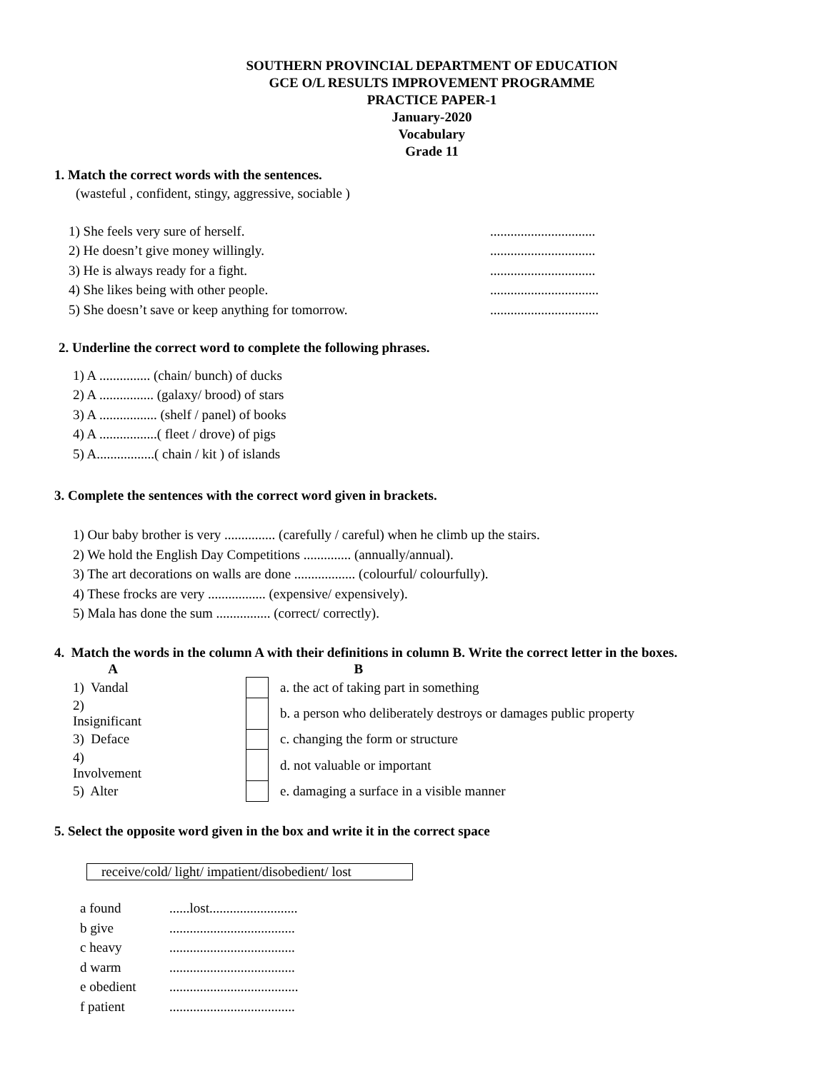SOUTHERN PROVINCIAL DEPARTMENT OF EDUCATION
GCE O/L RESULTS IMPROVEMENT PROGRAMME
PRACTICE PAPER-1
January-2020
Vocabulary
Grade 11
1. Match the correct words with the sentences.
(wasteful , confident, stingy, aggressive, sociable )
| 1) She feels very sure of herself. | ............................... |
| 2) He doesn’t give money willingly. | ............................... |
| 3) He is always ready for a fight. | ............................... |
| 4) She likes being with other people. | ................................ |
| 5) She doesn’t save or keep anything for tomorrow. | ................................ |
2. Underline the correct word to complete the following phrases.
1) A ............... (chain/ bunch) of ducks
2) A ................ (galaxy/ brood) of stars
3) A ................. (shelf / panel) of books
4) A .................( fleet / drove) of pigs
5) A.................( chain / kit ) of islands
3. Complete the sentences with the correct word given in brackets.
1) Our baby brother is very ............... (carefully / careful) when he climb up the stairs.
2) We hold the English Day Competitions .............. (annually/annual).
3) The art decorations on walls are done .................. (colourful/ colourfully).
4) These frocks are very ................. (expensive/ expensively).
5) Mala has done the sum ................ (correct/ correctly).
4. Match the words in the column A with their definitions in column B. Write the correct letter in the boxes.
| A | | | B |
| --- | --- | --- | --- |
| 1) Vandal | | | a. the act of taking part in something |
| 2) Insignificant | | | b. a person who deliberately destroys or damages public property |
| 3) Deface | | | c. changing the form or structure |
| 4) Involvement | | | d. not valuable or important |
| 5) Alter | | | e. damaging a surface in a visible manner |
5. Select the opposite word given in the box and write it in the correct space
receive/cold/ light/ impatient/disobedient/ lost
| a found | ......lost.......................... |
| b give | ..................................... |
| c heavy | ..................................... |
| d warm | ..................................... |
| e obedient | ...................................... |
| f patient | ..................................... |